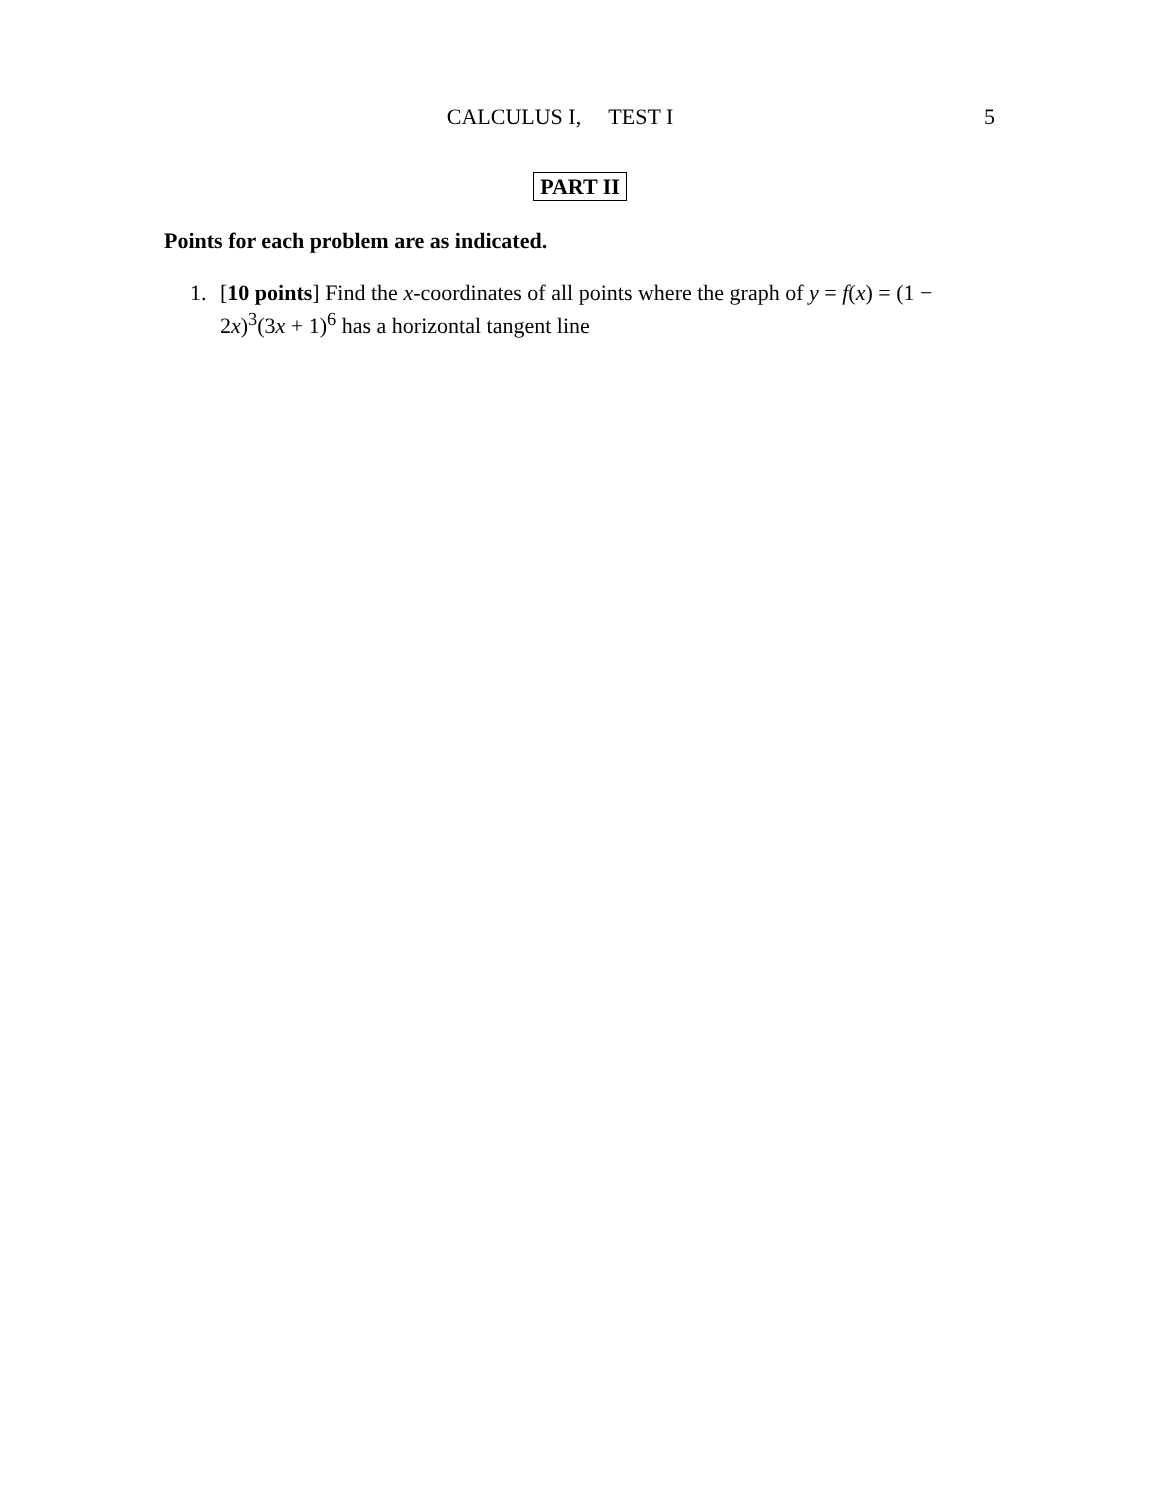CALCULUS I, TEST I
5
PART II
Points for each problem are as indicated.
1. [10 points] Find the x-coordinates of all points where the graph of y = f(x) = (1 − 2x)<sup>3</sup>(3x + 1)<sup>6</sup> has a horizontal tangent line